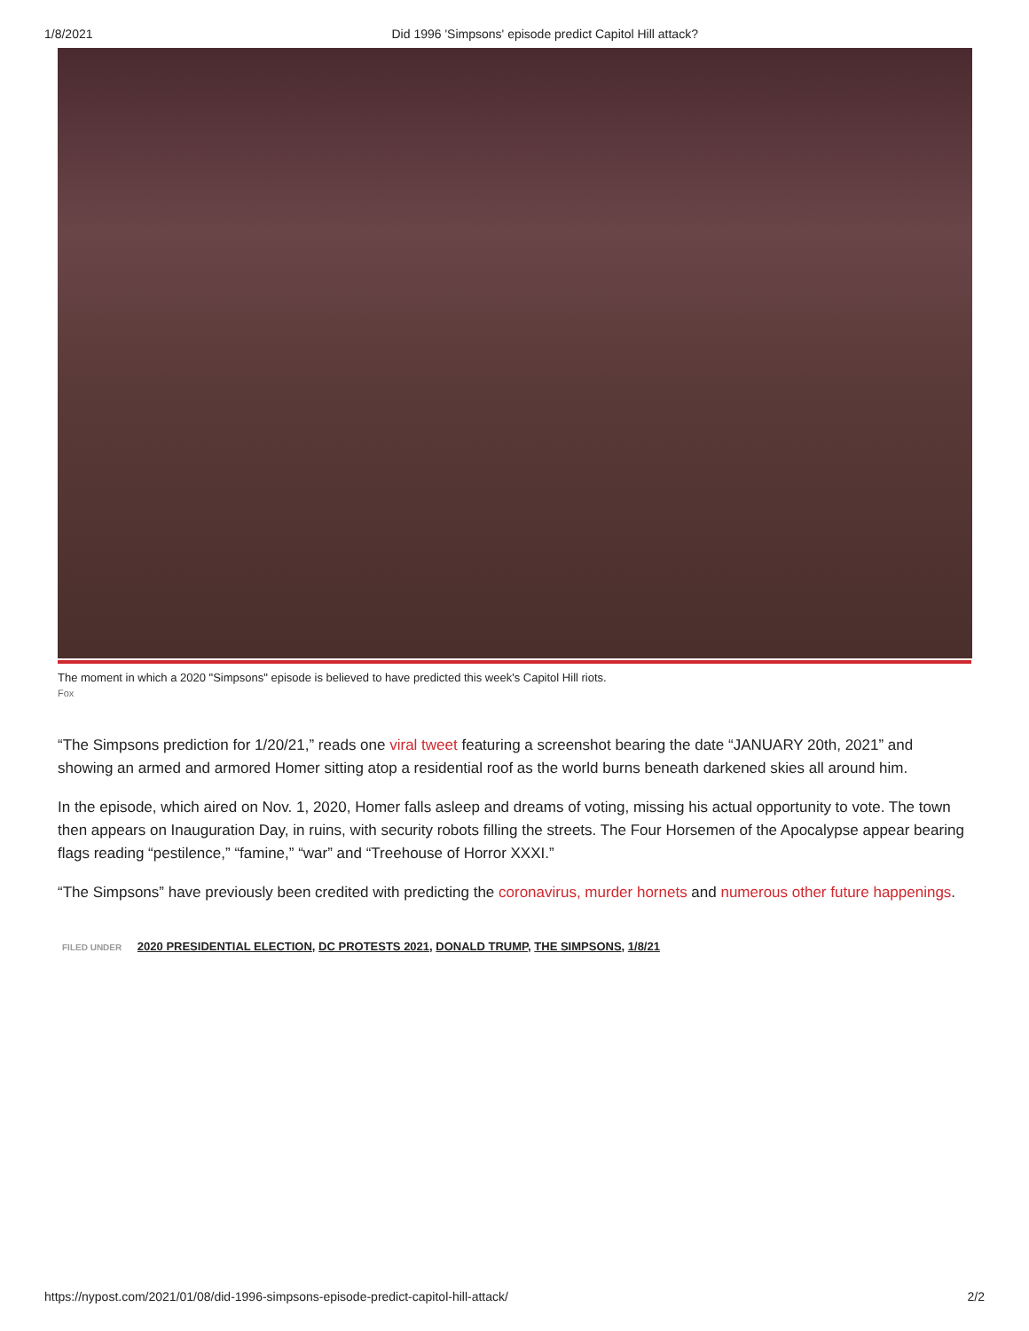1/8/2021 Did 1996 'Simpsons' episode predict Capitol Hill attack?
The moment in which a 2020 "Simpsons" episode is believed to have predicted this week's Capitol Hill riots.
Fox
“The Simpsons prediction for 1/20/21,” reads one viral tweet featuring a screenshot bearing the date “JANUARY 20th, 2021” and showing an armed and armored Homer sitting atop a residential roof as the world burns beneath darkened skies all around him.
In the episode, which aired on Nov. 1, 2020, Homer falls asleep and dreams of voting, missing his actual opportunity to vote. The town then appears on Inauguration Day, in ruins, with security robots filling the streets. The Four Horsemen of the Apocalypse appear bearing flags reading “pestilence,” “famine,” “war” and “Treehouse of Horror XXXI.”
“The Simpsons” have previously been credited with predicting the coronavirus, murder hornets and numerous other future happenings.
FILED UNDER 2020 PRESIDENTIAL ELECTION, DC PROTESTS 2021, DONALD TRUMP, THE SIMPSONS, 1/8/21
https://nypost.com/2021/01/08/did-1996-simpsons-episode-predict-capitol-hill-attack/ 2/2